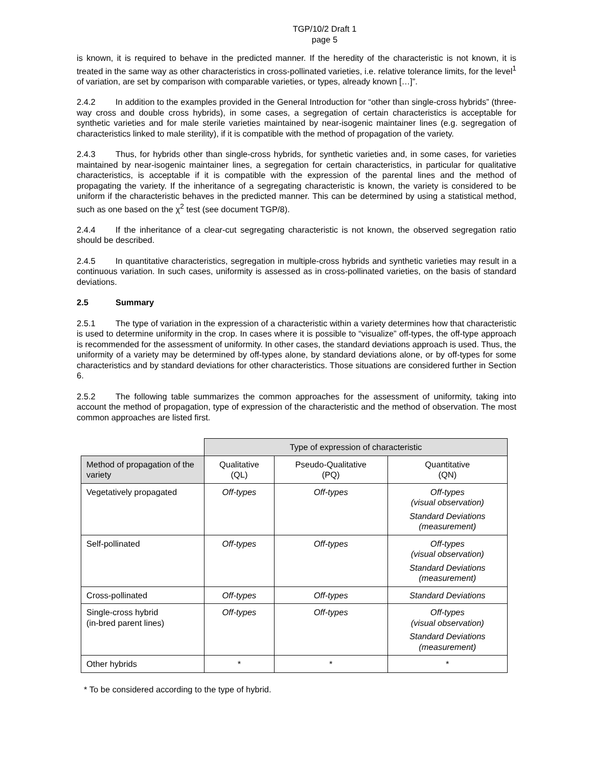TGP/10/2 Draft 1
page 5
is known, it is required to behave in the predicted manner. If the heredity of the characteristic is not known, it is treated in the same way as other characteristics in cross-pollinated varieties, i.e. relative tolerance limits, for the level<sup>1</sup> of variation, are set by comparison with comparable varieties, or types, already known […]”.
2.4.2 In addition to the examples provided in the General Introduction for “other than single-cross hybrids” (three-way cross and double cross hybrids), in some cases, a segregation of certain characteristics is acceptable for synthetic varieties and for male sterile varieties maintained by near-isogenic maintainer lines (e.g. segregation of characteristics linked to male sterility), if it is compatible with the method of propagation of the variety.
2.4.3 Thus, for hybrids other than single-cross hybrids, for synthetic varieties and, in some cases, for varieties maintained by near-isogenic maintainer lines, a segregation for certain characteristics, in particular for qualitative characteristics, is acceptable if it is compatible with the expression of the parental lines and the method of propagating the variety. If the inheritance of a segregating characteristic is known, the variety is considered to be uniform if the characteristic behaves in the predicted manner. This can be determined by using a statistical method, such as one based on the χ<sup>2</sup> test (see document TGP/8).
2.4.4 If the inheritance of a clear-cut segregating characteristic is not known, the observed segregation ratio should be described.
2.4.5 In quantitative characteristics, segregation in multiple-cross hybrids and synthetic varieties may result in a continuous variation. In such cases, uniformity is assessed as in cross-pollinated varieties, on the basis of standard deviations.
2.5 Summary
2.5.1 The type of variation in the expression of a characteristic within a variety determines how that characteristic is used to determine uniformity in the crop. In cases where it is possible to “visualize” off-types, the off-type approach is recommended for the assessment of uniformity. In other cases, the standard deviations approach is used. Thus, the uniformity of a variety may be determined by off-types alone, by standard deviations alone, or by off-types for some characteristics and by standard deviations for other characteristics. Those situations are considered further in Section 6.
2.5.2 The following table summarizes the common approaches for the assessment of uniformity, taking into account the method of propagation, type of expression of the characteristic and the method of observation. The most common approaches are listed first.
| | Type of expression of characteristic | | |
| Method of propagation of the variety | Qualitative (QL) | Pseudo-Qualitative (PQ) | Quantitative (QN) |
| Vegetatively propagated | Off-types | Off-types | Off-types (visual observation) Standard Deviations (measurement) |
| Self-pollinated | Off-types | Off-types | Off-types (visual observation) Standard Deviations (measurement) |
| Cross-pollinated | Off-types | Off-types | Standard Deviations |
| Single-cross hybrid (in-bred parent lines) | Off-types | Off-types | Off-types (visual observation) Standard Deviations (measurement) |
| Other hybrids | * | * | * |
* To be considered according to the type of hybrid.